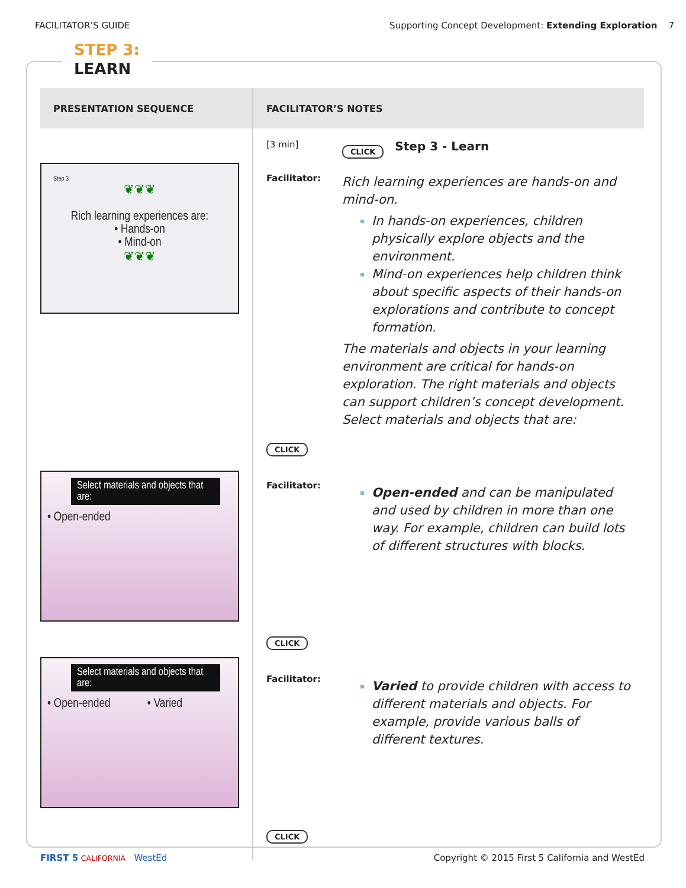FACILITATOR’S GUIDE Supporting Concept Development: Extending Exploration 7
STEP 3:
LEARN
| PRESENTATION SEQUENCE | FACILITATOR’S NOTES |
| --- | --- |
| Step 3 ❦❦❦ Rich learning experiences are: • Hands-on • Mind-on ❦❦❦ Select materials and objects that are: • Open-ended Select materials and objects that are: • Open-ended • Varied | [3 min] CLICK Step 3 - Learn Facilitator: Rich learning experiences are hands-on and mind-on. In hands-on experiences, children physically explore objects and the environment. Mind-on experiences help children think about specific aspects of their hands-on explorations and contribute to concept formation. The materials and objects in your learning environment are critical for hands-on exploration. The right materials and objects can support children’s concept development. Select materials and objects that are: CLICK Facilitator: Open-ended and can be manipulated and used by children in more than one way. For example, children can build lots of different structures with blocks. CLICK Facilitator: Varied to provide children with access to different materials and objects. For example, provide various balls of different textures. CLICK |
FIRST 5 CALIFORNIA WestEd Copyright © 2015 First 5 California and WestEd